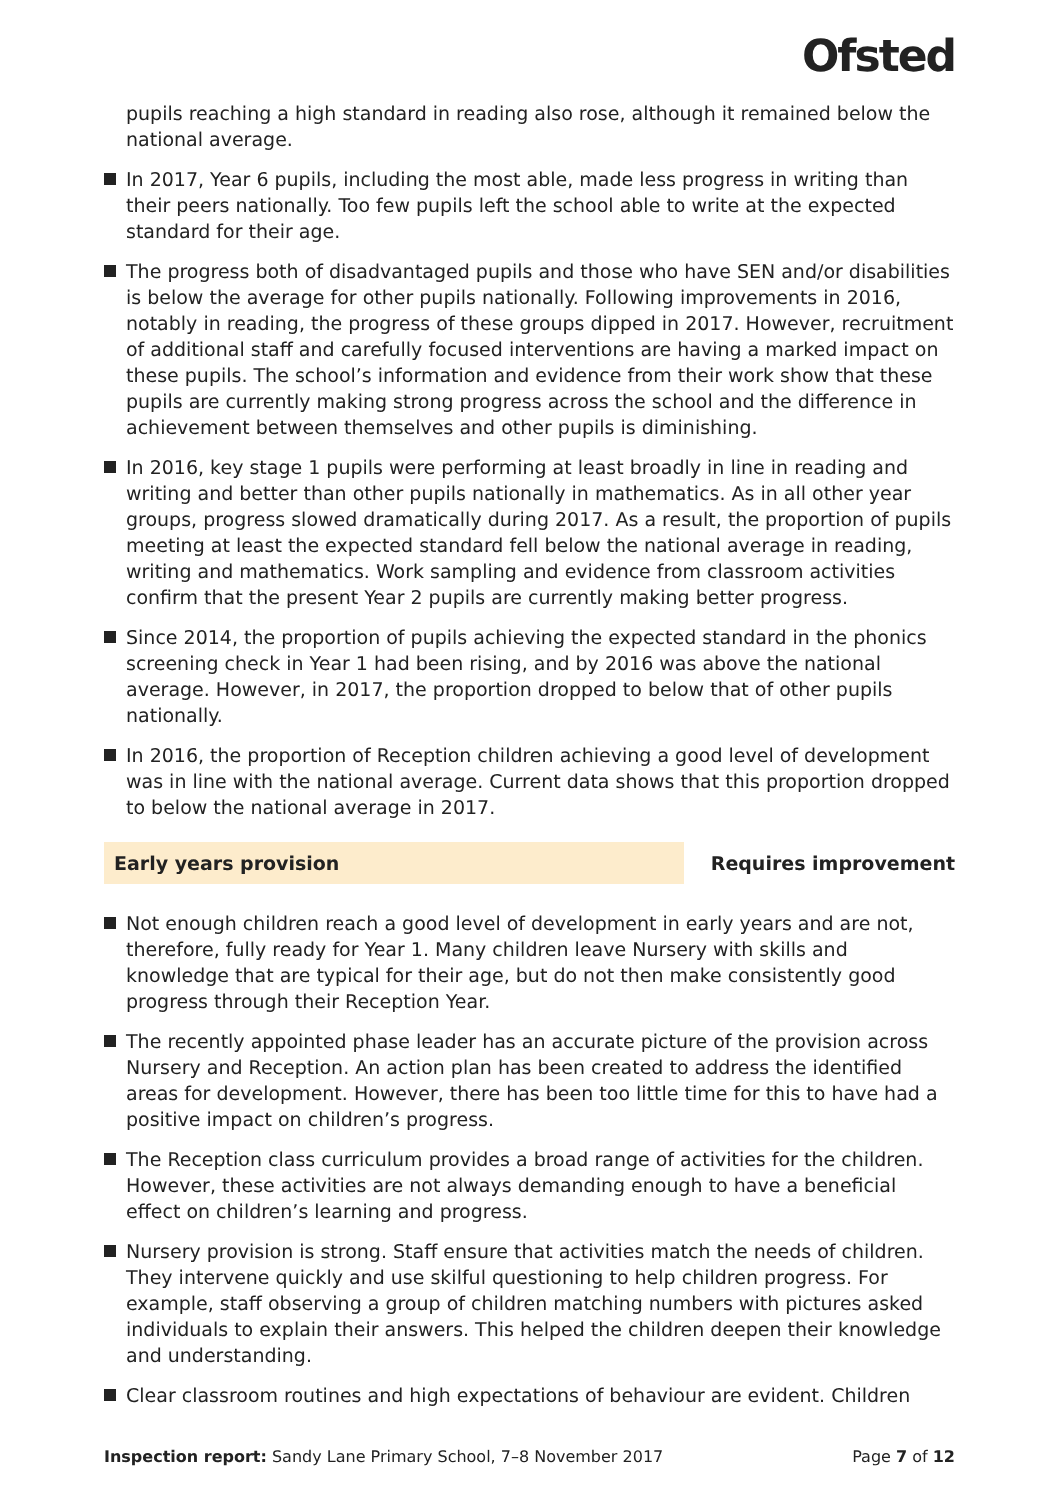Ofsted
pupils reaching a high standard in reading also rose, although it remained below the national average.
In 2017, Year 6 pupils, including the most able, made less progress in writing than their peers nationally. Too few pupils left the school able to write at the expected standard for their age.
The progress both of disadvantaged pupils and those who have SEN and/or disabilities is below the average for other pupils nationally. Following improvements in 2016, notably in reading, the progress of these groups dipped in 2017. However, recruitment of additional staff and carefully focused interventions are having a marked impact on these pupils. The school’s information and evidence from their work show that these pupils are currently making strong progress across the school and the difference in achievement between themselves and other pupils is diminishing.
In 2016, key stage 1 pupils were performing at least broadly in line in reading and writing and better than other pupils nationally in mathematics. As in all other year groups, progress slowed dramatically during 2017. As a result, the proportion of pupils meeting at least the expected standard fell below the national average in reading, writing and mathematics. Work sampling and evidence from classroom activities confirm that the present Year 2 pupils are currently making better progress.
Since 2014, the proportion of pupils achieving the expected standard in the phonics screening check in Year 1 had been rising, and by 2016 was above the national average. However, in 2017, the proportion dropped to below that of other pupils nationally.
In 2016, the proportion of Reception children achieving a good level of development was in line with the national average. Current data shows that this proportion dropped to below the national average in 2017.
Early years provision Requires improvement
Not enough children reach a good level of development in early years and are not, therefore, fully ready for Year 1. Many children leave Nursery with skills and knowledge that are typical for their age, but do not then make consistently good progress through their Reception Year.
The recently appointed phase leader has an accurate picture of the provision across Nursery and Reception. An action plan has been created to address the identified areas for development. However, there has been too little time for this to have had a positive impact on children’s progress.
The Reception class curriculum provides a broad range of activities for the children. However, these activities are not always demanding enough to have a beneficial effect on children’s learning and progress.
Nursery provision is strong. Staff ensure that activities match the needs of children. They intervene quickly and use skilful questioning to help children progress. For example, staff observing a group of children matching numbers with pictures asked individuals to explain their answers. This helped the children deepen their knowledge and understanding.
Clear classroom routines and high expectations of behaviour are evident. Children
Inspection report: Sandy Lane Primary School, 7–8 November 2017 Page 7 of 12